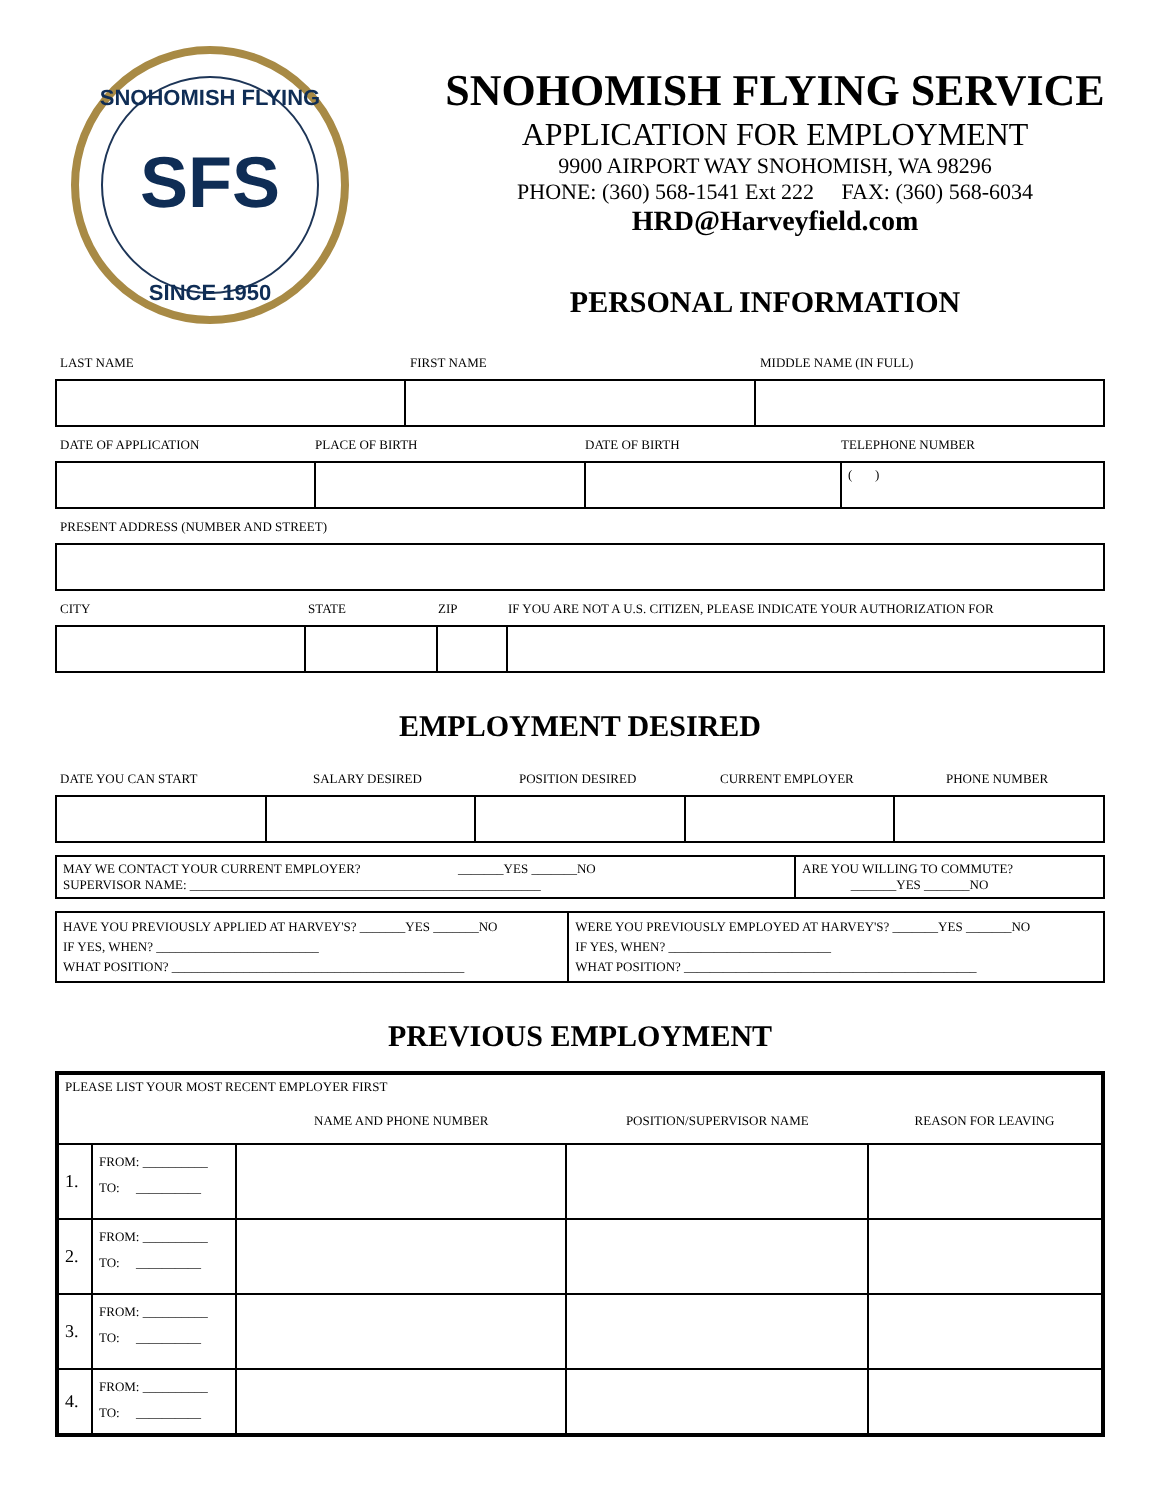SFS
SNOHOMISH FLYING
SINCE 1950
SNOHOMISH FLYING SERVICE
APPLICATION FOR EMPLOYMENT
9900 AIRPORT WAY SNOHOMISH, WA 98296
PHONE: (360) 568-1541 Ext 222 FAX: (360) 568-6034
HRD@Harveyfield.com
PERSONAL INFORMATION
LAST NAME FIRST NAME MIDDLE NAME (IN FULL)
DATE OF APPLICATION PLACE OF BIRTH DATE OF BIRTH TELEPHONE NUMBER
| | | | ( ) |
PRESENT ADDRESS (NUMBER AND STREET)
CITY STATE ZIP IF YOU ARE NOT A U.S. CITIZEN, PLEASE INDICATE YOUR AUTHORIZATION FOR
EMPLOYMENT DESIRED
DATE YOU CAN START SALARY DESIRED POSITION DESIRED CURRENT EMPLOYER PHONE NUMBER
| MAY WE CONTACT YOUR CURRENT EMPLOYER? _______YES _______NO SUPERVISOR NAME: ______________________________________________________ | ARE YOU WILLING TO COMMUTE? _______YES _______NO |
| HAVE YOU PREVIOUSLY APPLIED AT HARVEY'S? _______YES _______NO IF YES, WHEN? _________________________ WHAT POSITION? _____________________________________________ | WERE YOU PREVIOUSLY EMPLOYED AT HARVEY'S? _______YES _______NO IF YES, WHEN? _________________________ WHAT POSITION? _____________________________________________ |
PREVIOUS EMPLOYMENT
| PLEASE LIST YOUR MOST RECENT EMPLOYER FIRST | | | | |
| | | NAME AND PHONE NUMBER | POSITION/SUPERVISOR NAME | REASON FOR LEAVING |
| 1. | FROM: __________ TO: __________ | | | |
| 2. | FROM: __________ TO: __________ | | | |
| 3. | FROM: __________ TO: __________ | | | |
| 4. | FROM: __________ TO: __________ | | | |